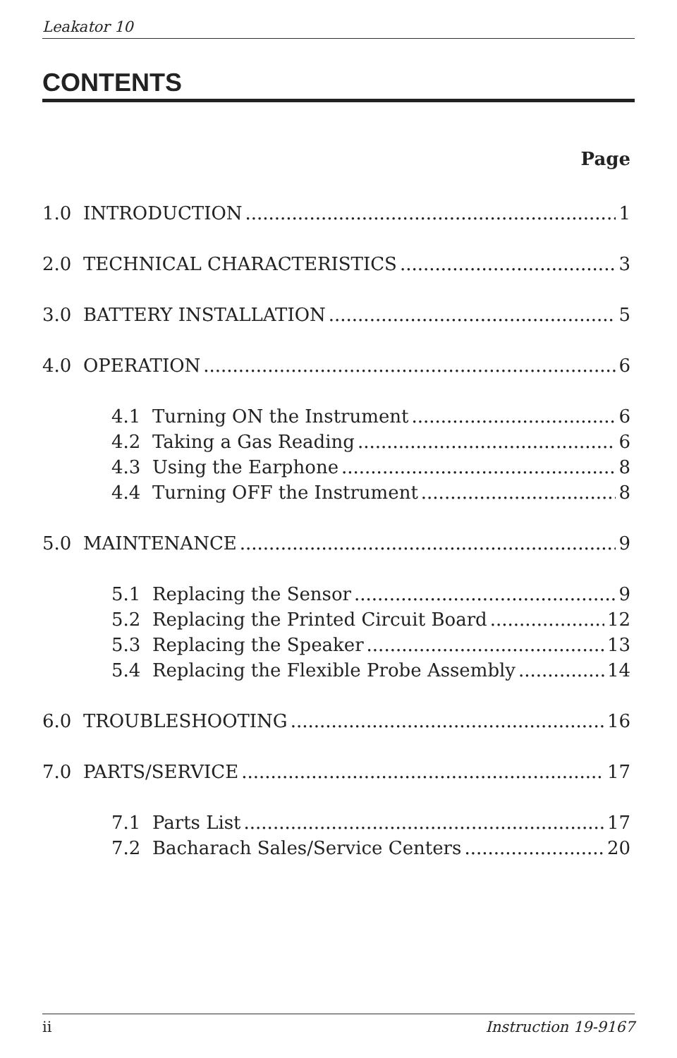Leakator 10
CONTENTS
Page
1.0 INTRODUCTION 1
2.0 TECHNICAL CHARACTERISTICS 3
3.0 BATTERY INSTALLATION 5
4.0 OPERATION 6
4.1 Turning ON the Instrument 6
4.2 Taking a Gas Reading 6
4.3 Using the Earphone 8
4.4 Turning OFF the Instrument 8
5.0 MAINTENANCE 9
5.1 Replacing the Sensor 9
5.2 Replacing the Printed Circuit Board 12
5.3 Replacing the Speaker 13
5.4 Replacing the Flexible Probe Assembly 14
6.0 TROUBLESHOOTING 16
7.0 PARTS/SERVICE 17
7.1 Parts List 17
7.2 Bacharach Sales/Service Centers 20
ii Instruction 19-9167